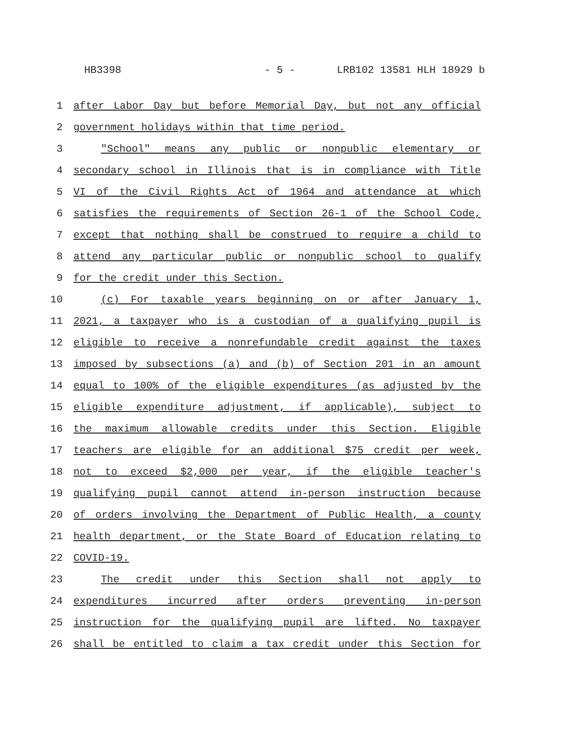HB3398 - 5 - LRB102 13581 HLH 18929 b
1 after Labor Day but before Memorial Day, but not any official
2 government holidays within that time period.
3 "School" means any public or nonpublic elementary or
4 secondary school in Illinois that is in compliance with Title
5 VI of the Civil Rights Act of 1964 and attendance at which
6 satisfies the requirements of Section 26-1 of the School Code,
7 except that nothing shall be construed to require a child to
8 attend any particular public or nonpublic school to qualify
9 for the credit under this Section.
10 (c) For taxable years beginning on or after January 1,
11 2021, a taxpayer who is a custodian of a qualifying pupil is
12 eligible to receive a nonrefundable credit against the taxes
13 imposed by subsections (a) and (b) of Section 201 in an amount
14 equal to 100% of the eligible expenditures (as adjusted by the
15 eligible expenditure adjustment, if applicable), subject to
16 the maximum allowable credits under this Section. Eligible
17 teachers are eligible for an additional $75 credit per week,
18 not to exceed $2,000 per year, if the eligible teacher's
19 qualifying pupil cannot attend in-person instruction because
20 of orders involving the Department of Public Health, a county
21 health department, or the State Board of Education relating to
22 COVID-19.
23 The credit under this Section shall not apply to
24 expenditures incurred after orders preventing in-person
25 instruction for the qualifying pupil are lifted. No taxpayer
26 shall be entitled to claim a tax credit under this Section for